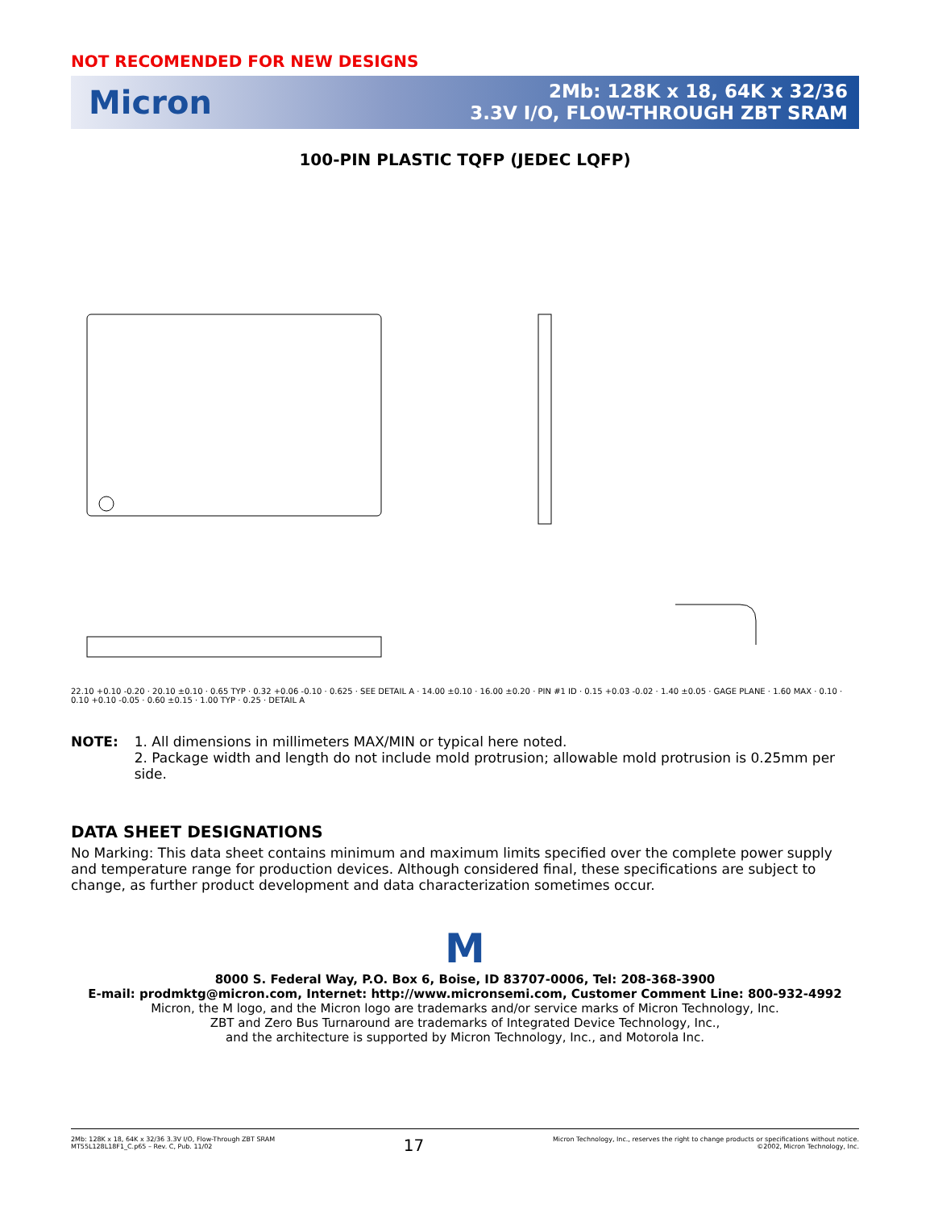NOT RECOMENDED FOR NEW DESIGNS
Micron
2Mb: 128K x 18, 64K x 32/36
3.3V I/O, FLOW-THROUGH ZBT SRAM
100-PIN PLASTIC TQFP (JEDEC LQFP)
22.10 +0.10 -0.20 · 20.10 ±0.10 · 0.65 TYP · 0.32 +0.06 -0.10 · 0.625 · SEE DETAIL A · 14.00 ±0.10 · 16.00 ±0.20 · PIN #1 ID · 0.15 +0.03 -0.02 · 1.40 ±0.05 · GAGE PLANE · 1.60 MAX · 0.10 · 0.10 +0.10 -0.05 · 0.60 ±0.15 · 1.00 TYP · 0.25 · DETAIL A
NOTE: 1. All dimensions in millimeters MAX/MIN or typical here noted.
2. Package width and length do not include mold protrusion; allowable mold protrusion is 0.25mm per side.
DATA SHEET DESIGNATIONS
No Marking: This data sheet contains minimum and maximum limits specified over the complete power supply and temperature range for production devices. Although considered final, these specifications are subject to change, as further product development and data characterization sometimes occur.
M
8000 S. Federal Way, P.O. Box 6, Boise, ID 83707-0006, Tel: 208-368-3900
E-mail: prodmktg@micron.com, Internet: http://www.micronsemi.com, Customer Comment Line: 800-932-4992
Micron, the M logo, and the Micron logo are trademarks and/or service marks of Micron Technology, Inc.
ZBT and Zero Bus Turnaround are trademarks of Integrated Device Technology, Inc.,
and the architecture is supported by Micron Technology, Inc., and Motorola Inc.
2Mb: 128K x 18, 64K x 32/36 3.3V I/O, Flow-Through ZBT SRAM
MT55L128L18F1_C.p65 – Rev. C, Pub. 11/02
17
Micron Technology, Inc., reserves the right to change products or specifications without notice.
©2002, Micron Technology, Inc.